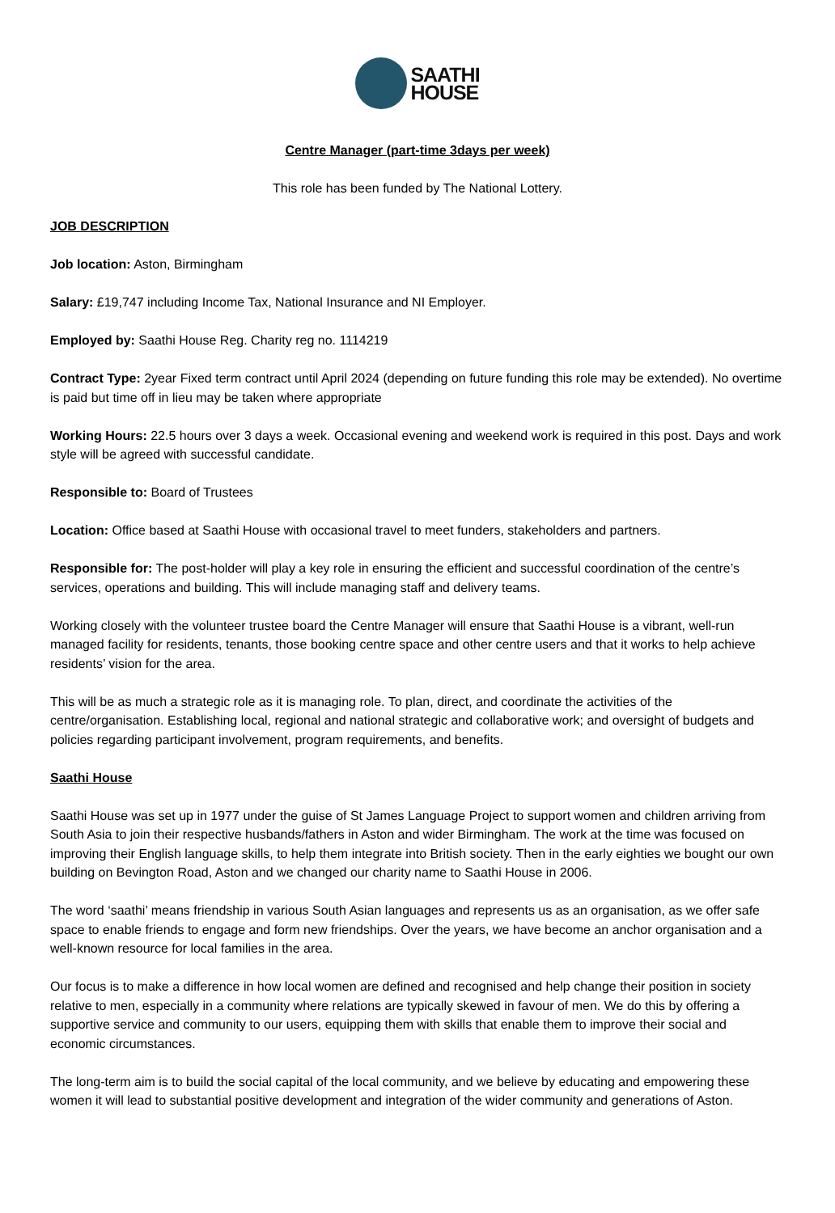SAATHI
HOUSE
Centre Manager (part-time 3days per week)
This role has been funded by The National Lottery.
JOB DESCRIPTION
Job location: Aston, Birmingham
Salary: £19,747 including Income Tax, National Insurance and NI Employer.
Employed by: Saathi House Reg. Charity reg no. 1114219
Contract Type: 2year Fixed term contract until April 2024 (depending on future funding this role may be extended). No overtime is paid but time off in lieu may be taken where appropriate
Working Hours: 22.5 hours over 3 days a week. Occasional evening and weekend work is required in this post. Days and work style will be agreed with successful candidate.
Responsible to: Board of Trustees
Location: Office based at Saathi House with occasional travel to meet funders, stakeholders and partners.
Responsible for: The post-holder will play a key role in ensuring the efficient and successful coordination of the centre’s services, operations and building. This will include managing staff and delivery teams.
Working closely with the volunteer trustee board the Centre Manager will ensure that Saathi House is a vibrant, well-run managed facility for residents, tenants, those booking centre space and other centre users and that it works to help achieve residents’ vision for the area.
This will be as much a strategic role as it is managing role. To plan, direct, and coordinate the activities of the centre/organisation. Establishing local, regional and national strategic and collaborative work; and oversight of budgets and policies regarding participant involvement, program requirements, and benefits.
Saathi House
Saathi House was set up in 1977 under the guise of St James Language Project to support women and children arriving from South Asia to join their respective husbands/fathers in Aston and wider Birmingham. The work at the time was focused on improving their English language skills, to help them integrate into British society. Then in the early eighties we bought our own building on Bevington Road, Aston and we changed our charity name to Saathi House in 2006.
The word ‘saathi’ means friendship in various South Asian languages and represents us as an organisation, as we offer safe space to enable friends to engage and form new friendships. Over the years, we have become an anchor organisation and a well-known resource for local families in the area.
Our focus is to make a difference in how local women are defined and recognised and help change their position in society relative to men, especially in a community where relations are typically skewed in favour of men. We do this by offering a supportive service and community to our users, equipping them with skills that enable them to improve their social and economic circumstances.
The long-term aim is to build the social capital of the local community, and we believe by educating and empowering these women it will lead to substantial positive development and integration of the wider community and generations of Aston.